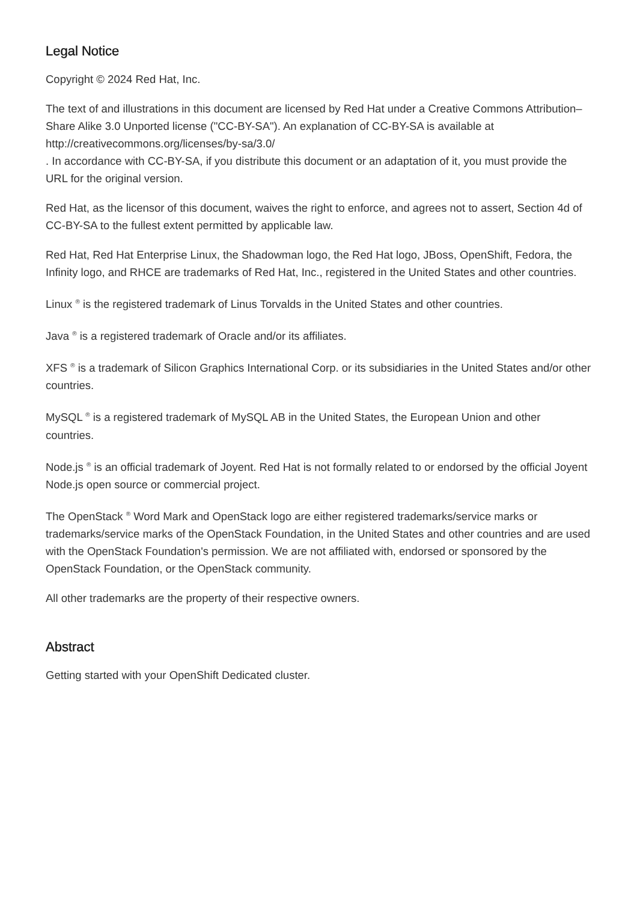Legal Notice
Copyright © 2024 Red Hat, Inc.
The text of and illustrations in this document are licensed by Red Hat under a Creative Commons Attribution–Share Alike 3.0 Unported license ("CC-BY-SA"). An explanation of CC-BY-SA is available at
http://creativecommons.org/licenses/by-sa/3.0/
. In accordance with CC-BY-SA, if you distribute this document or an adaptation of it, you must provide the URL for the original version.
Red Hat, as the licensor of this document, waives the right to enforce, and agrees not to assert, Section 4d of CC-BY-SA to the fullest extent permitted by applicable law.
Red Hat, Red Hat Enterprise Linux, the Shadowman logo, the Red Hat logo, JBoss, OpenShift, Fedora, the Infinity logo, and RHCE are trademarks of Red Hat, Inc., registered in the United States and other countries.
Linux <sup>®</sup> is the registered trademark of Linus Torvalds in the United States and other countries.
Java <sup>®</sup> is a registered trademark of Oracle and/or its affiliates.
XFS <sup>®</sup> is a trademark of Silicon Graphics International Corp. or its subsidiaries in the United States and/or other countries.
MySQL <sup>®</sup> is a registered trademark of MySQL AB in the United States, the European Union and other countries.
Node.js <sup>®</sup> is an official trademark of Joyent. Red Hat is not formally related to or endorsed by the official Joyent Node.js open source or commercial project.
The OpenStack <sup>®</sup> Word Mark and OpenStack logo are either registered trademarks/service marks or trademarks/service marks of the OpenStack Foundation, in the United States and other countries and are used with the OpenStack Foundation's permission. We are not affiliated with, endorsed or sponsored by the OpenStack Foundation, or the OpenStack community.
All other trademarks are the property of their respective owners.
Abstract
Getting started with your OpenShift Dedicated cluster.